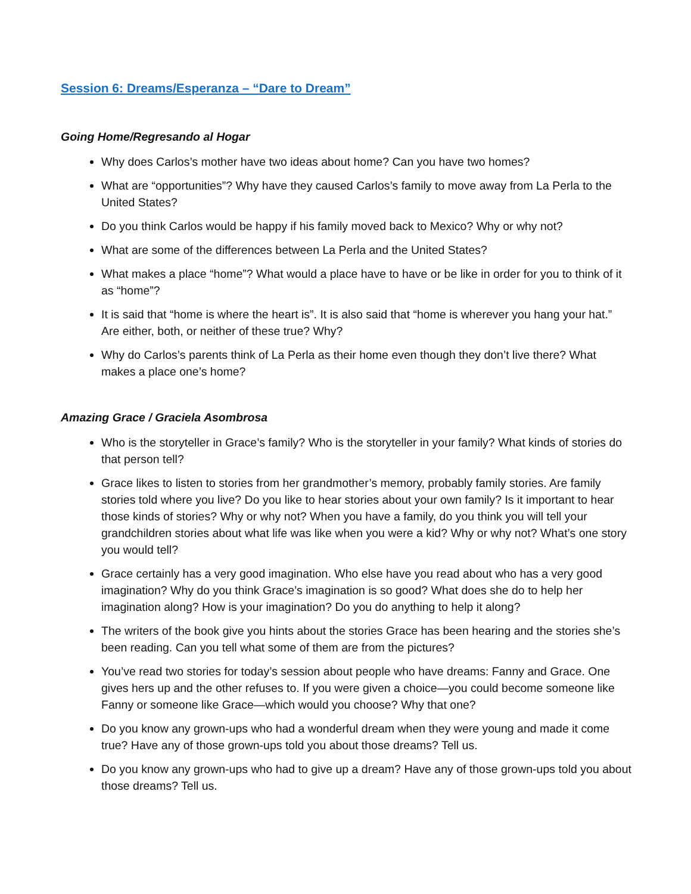Session 6: Dreams/Esperanza – “Dare to Dream”
Going Home/Regresando al Hogar
Why does Carlos’s mother have two ideas about home? Can you have two homes?
What are “opportunities”? Why have they caused Carlos’s family to move away from La Perla to the United States?
Do you think Carlos would be happy if his family moved back to Mexico? Why or why not?
What are some of the differences between La Perla and the United States?
What makes a place “home”? What would a place have to have or be like in order for you to think of it as “home”?
It is said that “home is where the heart is”. It is also said that “home is wherever you hang your hat.” Are either, both, or neither of these true? Why?
Why do Carlos’s parents think of La Perla as their home even though they don’t live there? What makes a place one’s home?
Amazing Grace / Graciela Asombrosa
Who is the storyteller in Grace’s family? Who is the storyteller in your family? What kinds of stories do that person tell?
Grace likes to listen to stories from her grandmother’s memory, probably family stories. Are family stories told where you live? Do you like to hear stories about your own family? Is it important to hear those kinds of stories? Why or why not? When you have a family, do you think you will tell your grandchildren stories about what life was like when you were a kid? Why or why not? What’s one story you would tell?
Grace certainly has a very good imagination. Who else have you read about who has a very good imagination? Why do you think Grace’s imagination is so good? What does she do to help her imagination along? How is your imagination? Do you do anything to help it along?
The writers of the book give you hints about the stories Grace has been hearing and the stories she’s been reading. Can you tell what some of them are from the pictures?
You’ve read two stories for today’s session about people who have dreams: Fanny and Grace. One gives hers up and the other refuses to. If you were given a choice—you could become someone like Fanny or someone like Grace—which would you choose? Why that one?
Do you know any grown-ups who had a wonderful dream when they were young and made it come true? Have any of those grown-ups told you about those dreams? Tell us.
Do you know any grown-ups who had to give up a dream? Have any of those grown-ups told you about those dreams? Tell us.